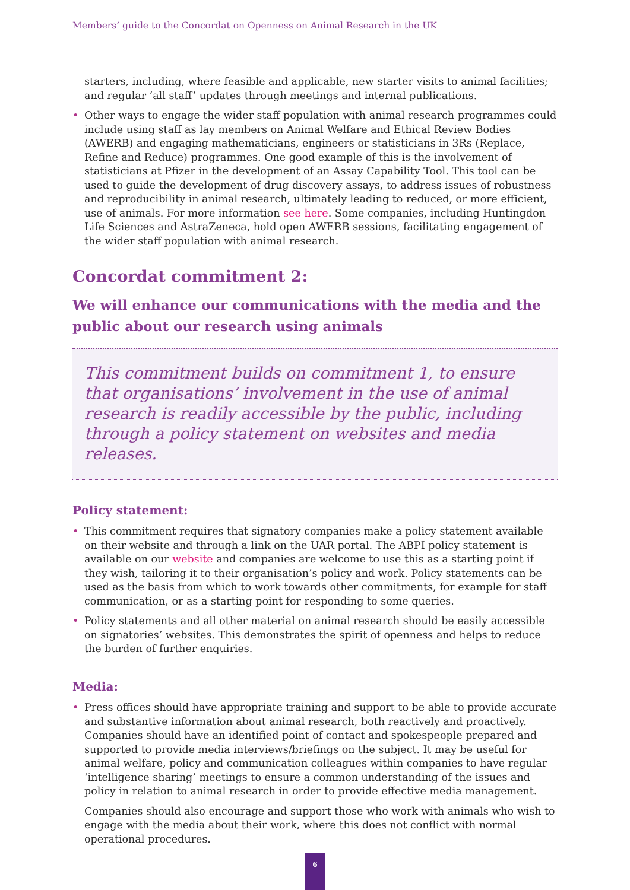Members’ guide to the Concordat on Openness on Animal Research in the UK
starters, including, where feasible and applicable, new starter visits to animal facilities; and regular ‘all staff’ updates through meetings and internal publications.
• Other ways to engage the wider staff population with animal research programmes could include using staff as lay members on Animal Welfare and Ethical Review Bodies (AWERB) and engaging mathematicians, engineers or statisticians in 3Rs (Replace, Refine and Reduce) programmes. One good example of this is the involvement of statisticians at Pfizer in the development of an Assay Capability Tool. This tool can be used to guide the development of drug discovery assays, to address issues of robustness and reproducibility in animal research, ultimately leading to reduced, or more efficient, use of animals. For more information see here. Some companies, including Huntingdon Life Sciences and AstraZeneca, hold open AWERB sessions, facilitating engagement of the wider staff population with animal research.
Concordat commitment 2:
We will enhance our communications with the media and the public about our research using animals
This commitment builds on commitment 1, to ensure that organisations’ involvement in the use of animal research is readily accessible by the public, including through a policy statement on websites and media releases.
Policy statement:
• This commitment requires that signatory companies make a policy statement available on their website and through a link on the UAR portal. The ABPI policy statement is available on our website and companies are welcome to use this as a starting point if they wish, tailoring it to their organisation’s policy and work. Policy statements can be used as the basis from which to work towards other commitments, for example for staff communication, or as a starting point for responding to some queries.
• Policy statements and all other material on animal research should be easily accessible on signatories’ websites. This demonstrates the spirit of openness and helps to reduce the burden of further enquiries.
Media:
• Press offices should have appropriate training and support to be able to provide accurate and substantive information about animal research, both reactively and proactively. Companies should have an identified point of contact and spokespeople prepared and supported to provide media interviews/briefings on the subject. It may be useful for animal welfare, policy and communication colleagues within companies to have regular ‘intelligence sharing’ meetings to ensure a common understanding of the issues and policy in relation to animal research in order to provide effective media management.
Companies should also encourage and support those who work with animals who wish to engage with the media about their work, where this does not conflict with normal operational procedures.
6